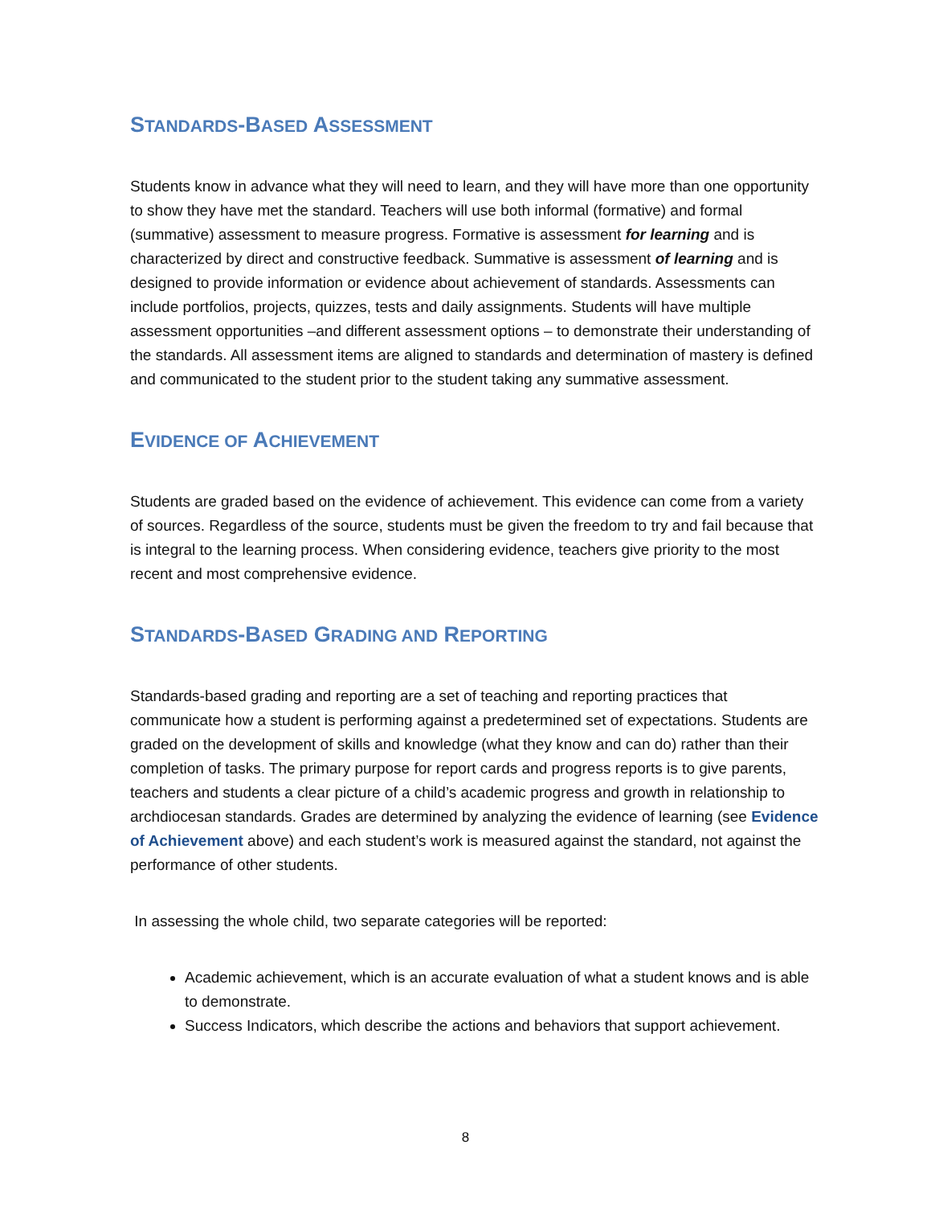STANDARDS-BASED ASSESSMENT
Students know in advance what they will need to learn, and they will have more than one opportunity to show they have met the standard. Teachers will use both informal (formative) and formal (summative) assessment to measure progress. Formative is assessment for learning and is characterized by direct and constructive feedback. Summative is assessment of learning and is designed to provide information or evidence about achievement of standards. Assessments can include portfolios, projects, quizzes, tests and daily assignments. Students will have multiple assessment opportunities –and different assessment options – to demonstrate their understanding of the standards. All assessment items are aligned to standards and determination of mastery is defined and communicated to the student prior to the student taking any summative assessment.
EVIDENCE OF ACHIEVEMENT
Students are graded based on the evidence of achievement. This evidence can come from a variety of sources. Regardless of the source, students must be given the freedom to try and fail because that is integral to the learning process. When considering evidence, teachers give priority to the most recent and most comprehensive evidence.
STANDARDS-BASED GRADING AND REPORTING
Standards-based grading and reporting are a set of teaching and reporting practices that communicate how a student is performing against a predetermined set of expectations. Students are graded on the development of skills and knowledge (what they know and can do) rather than their completion of tasks. The primary purpose for report cards and progress reports is to give parents, teachers and students a clear picture of a child’s academic progress and growth in relationship to archdiocesan standards. Grades are determined by analyzing the evidence of learning (see Evidence of Achievement above) and each student’s work is measured against the standard, not against the performance of other students.
In assessing the whole child, two separate categories will be reported:
Academic achievement, which is an accurate evaluation of what a student knows and is able to demonstrate.
Success Indicators, which describe the actions and behaviors that support achievement.
8